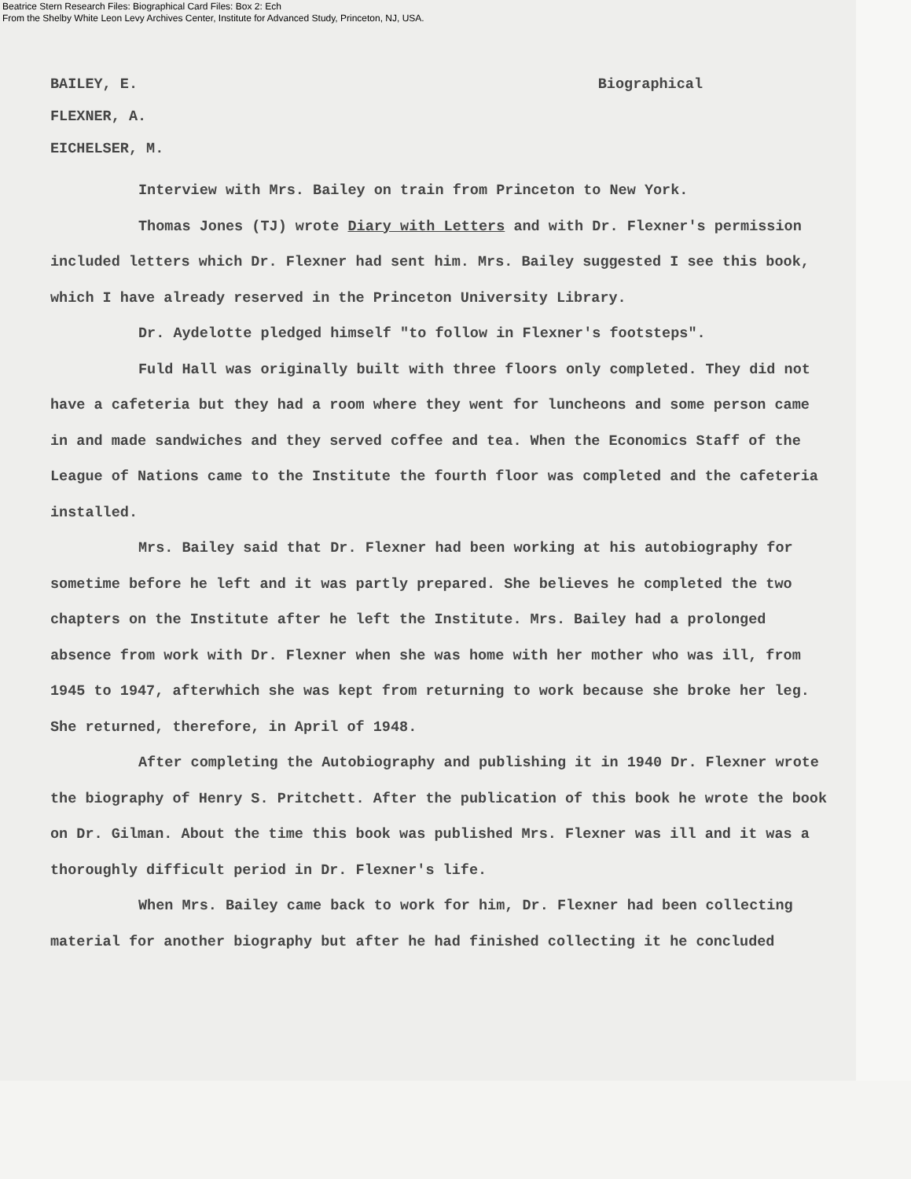Beatrice Stern Research Files: Biographical Card Files: Box 2: Ech
From the Shelby White Leon Levy Archives Center, Institute for Advanced Study, Princeton, NJ, USA.
BAILEY, E. Biographical
FLEXNER, A.
EICHELSER, M.
Interview with Mrs. Bailey on train from Princeton to New York.
Thomas Jones (TJ) wrote Diary with Letters and with Dr. Flexner's permission included letters which Dr. Flexner had sent him. Mrs. Bailey suggested I see this book, which I have already reserved in the Princeton University Library.
Dr. Aydelotte pledged himself "to follow in Flexner's footsteps".
Fuld Hall was originally built with three floors only completed. They did not have a cafeteria but they had a room where they went for luncheons and some person came in and made sandwiches and they served coffee and tea. When the Economics Staff of the League of Nations came to the Institute the fourth floor was completed and the cafeteria installed.
Mrs. Bailey said that Dr. Flexner had been working at his autobiography for sometime before he left and it was partly prepared. She believes he completed the two chapters on the Institute after he left the Institute. Mrs. Bailey had a prolonged absence from work with Dr. Flexner when she was home with her mother who was ill, from 1945 to 1947, afterwhich she was kept from returning to work because she broke her leg. She returned, therefore, in April of 1948.
After completing the Autobiography and publishing it in 1940 Dr. Flexner wrote the biography of Henry S. Pritchett. After the publication of this book he wrote the book on Dr. Gilman. About the time this book was published Mrs. Flexner was ill and it was a thoroughly difficult period in Dr. Flexner's life.
When Mrs. Bailey came back to work for him, Dr. Flexner had been collecting material for another biography but after he had finished collecting it he concluded